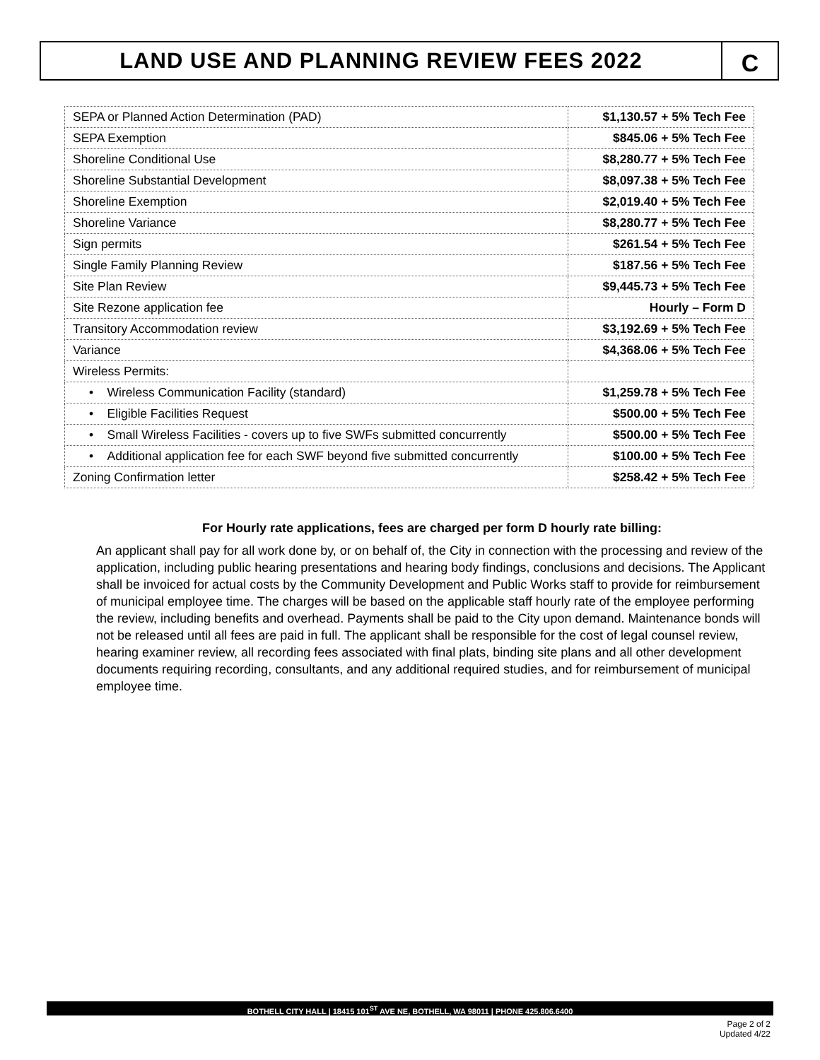LAND USE AND PLANNING REVIEW FEES 2022 C
| SEPA or Planned Action Determination (PAD) | $1,130.57 + 5% Tech Fee |
| SEPA Exemption | $845.06 + 5% Tech Fee |
| Shoreline Conditional Use | $8,280.77 + 5% Tech Fee |
| Shoreline Substantial Development | $8,097.38 + 5% Tech Fee |
| Shoreline Exemption | $2,019.40 + 5% Tech Fee |
| Shoreline Variance | $8,280.77 + 5% Tech Fee |
| Sign permits | $261.54 + 5% Tech Fee |
| Single Family Planning Review | $187.56 + 5% Tech Fee |
| Site Plan Review | $9,445.73 + 5% Tech Fee |
| Site Rezone application fee | Hourly – Form D |
| Transitory Accommodation review | $3,192.69 + 5% Tech Fee |
| Variance | $4,368.06 + 5% Tech Fee |
| Wireless Permits: | |
| • Wireless Communication Facility (standard) | $1,259.78 + 5% Tech Fee |
| • Eligible Facilities Request | $500.00 + 5% Tech Fee |
| • Small Wireless Facilities - covers up to five SWFs submitted concurrently | $500.00 + 5% Tech Fee |
| • Additional application fee for each SWF beyond five submitted concurrently | $100.00 + 5% Tech Fee |
| Zoning Confirmation letter | $258.42 + 5% Tech Fee |
For Hourly rate applications, fees are charged per form D hourly rate billing:
An applicant shall pay for all work done by, or on behalf of, the City in connection with the processing and review of the application, including public hearing presentations and hearing body findings, conclusions and decisions. The Applicant shall be invoiced for actual costs by the Community Development and Public Works staff to provide for reimbursement of municipal employee time. The charges will be based on the applicable staff hourly rate of the employee performing the review, including benefits and overhead. Payments shall be paid to the City upon demand. Maintenance bonds will not be released until all fees are paid in full. The applicant shall be responsible for the cost of legal counsel review, hearing examiner review, all recording fees associated with final plats, binding site plans and all other development documents requiring recording, consultants, and any additional required studies, and for reimbursement of municipal employee time.
BOTHELL CITY HALL | 18415 101<sup>ST</sup> AVE NE, BOTHELL, WA 98011 | PHONE 425.806.6400
Page 2 of 2
Updated 4/22